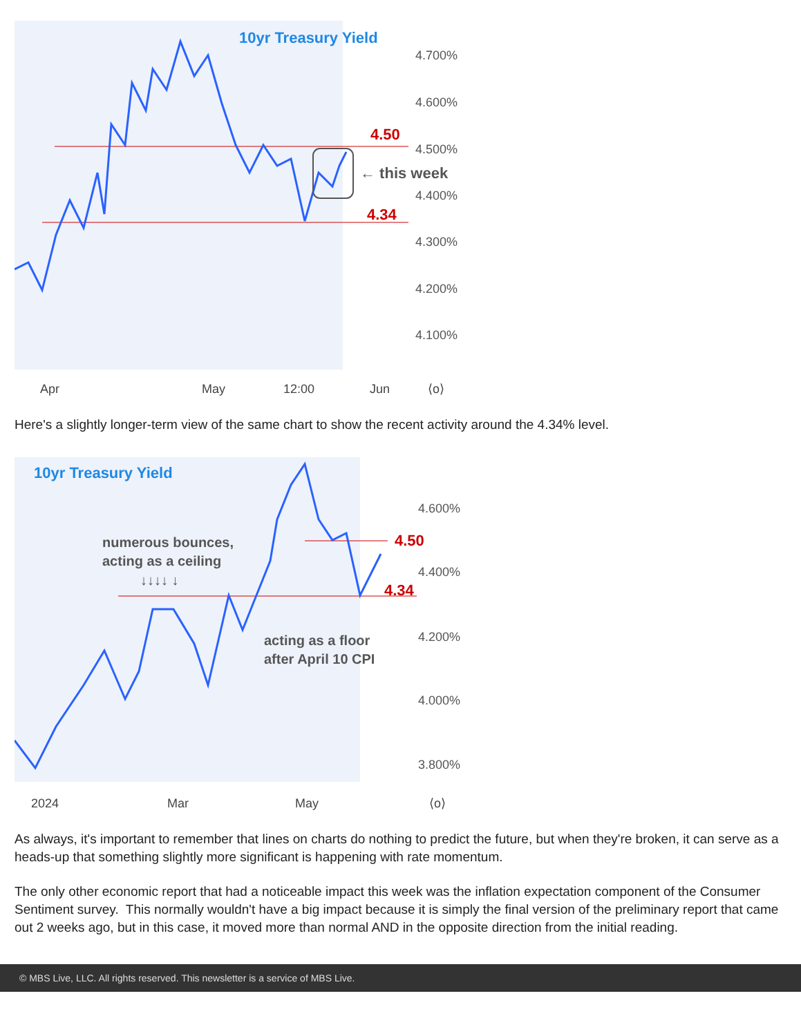10yr Treasury Yield
4.700%
4.600%
4.500%
4.400%
4.300%
4.200%
4.100%
4.50
4.34
← this week
Apr
May
12:00
Jun
⟨o⟩
Here's a slightly longer-term view of the same chart to show the recent activity around the 4.34% level.
10yr Treasury Yield
4.600%
4.400%
4.200%
4.000%
3.800%
4.50
4.34
numerous bounces,
acting as a ceiling
↓↓↓↓ ↓
acting as a floor
after April 10 CPI
2024
Mar
May
⟨o⟩
As always, it's important to remember that lines on charts do nothing to predict the future, but when they're broken, it can serve as a heads-up that something slightly more significant is happening with rate momentum.
The only other economic report that had a noticeable impact this week was the inflation expectation component of the Consumer Sentiment survey. This normally wouldn't have a big impact because it is simply the final version of the preliminary report that came out 2 weeks ago, but in this case, it moved more than normal AND in the opposite direction from the initial reading.
© MBS Live, LLC. All rights reserved. This newsletter is a service of MBS Live.